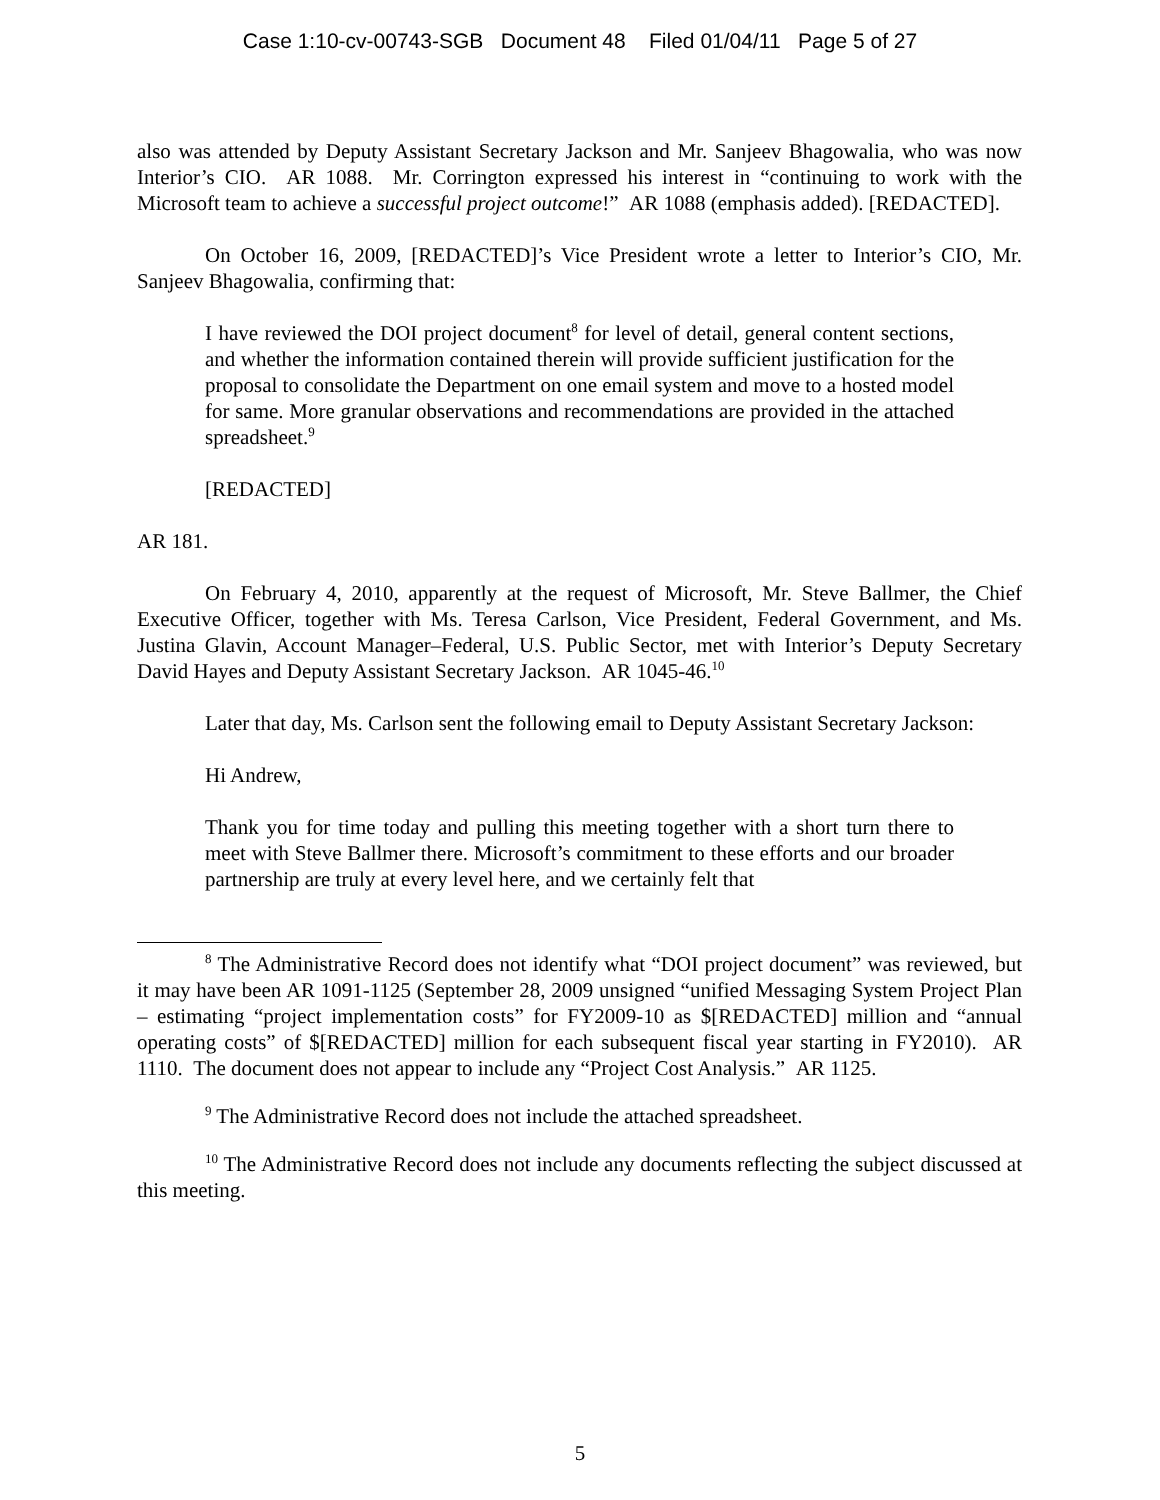Case 1:10-cv-00743-SGB Document 48 Filed 01/04/11 Page 5 of 27
also was attended by Deputy Assistant Secretary Jackson and Mr. Sanjeev Bhagowalia, who was now Interior’s CIO. AR 1088. Mr. Corrington expressed his interest in “continuing to work with the Microsoft team to achieve a successful project outcome!” AR 1088 (emphasis added). [REDACTED].
On October 16, 2009, [REDACTED]’s Vice President wrote a letter to Interior’s CIO, Mr. Sanjeev Bhagowalia, confirming that:
I have reviewed the DOI project document<sup>8</sup> for level of detail, general content sections, and whether the information contained therein will provide sufficient justification for the proposal to consolidate the Department on one email system and move to a hosted model for same. More granular observations and recommendations are provided in the attached spreadsheet.<sup>9</sup>
[REDACTED]
AR 181.
On February 4, 2010, apparently at the request of Microsoft, Mr. Steve Ballmer, the Chief Executive Officer, together with Ms. Teresa Carlson, Vice President, Federal Government, and Ms. Justina Glavin, Account Manager–Federal, U.S. Public Sector, met with Interior’s Deputy Secretary David Hayes and Deputy Assistant Secretary Jackson. AR 1045-46.<sup>10</sup>
Later that day, Ms. Carlson sent the following email to Deputy Assistant Secretary Jackson:
Hi Andrew,
Thank you for time today and pulling this meeting together with a short turn there to meet with Steve Ballmer there. Microsoft’s commitment to these efforts and our broader partnership are truly at every level here, and we certainly felt that
<sup>8</sup> The Administrative Record does not identify what “DOI project document” was reviewed, but it may have been AR 1091-1125 (September 28, 2009 unsigned “unified Messaging System Project Plan – estimating “project implementation costs” for FY2009-10 as $[REDACTED] million and “annual operating costs” of $[REDACTED] million for each subsequent fiscal year starting in FY2010). AR 1110. The document does not appear to include any “Project Cost Analysis.” AR 1125.
<sup>9</sup> The Administrative Record does not include the attached spreadsheet.
<sup>10</sup> The Administrative Record does not include any documents reflecting the subject discussed at this meeting.
5